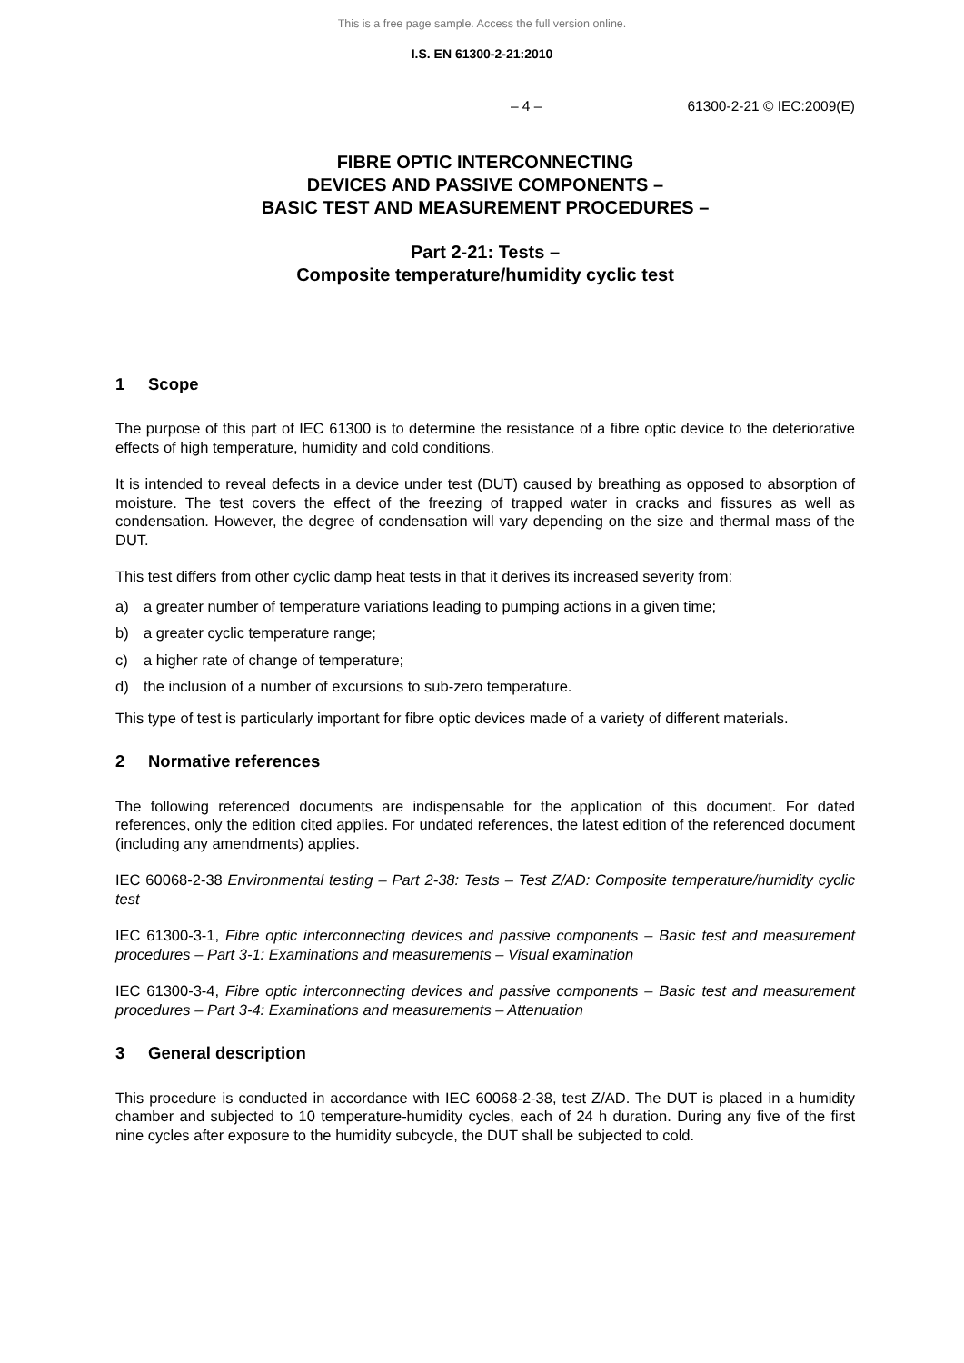This is a free page sample. Access the full version online.
I.S. EN 61300-2-21:2010
– 4 – 61300-2-21 © IEC:2009(E)
FIBRE OPTIC INTERCONNECTING
DEVICES AND PASSIVE COMPONENTS –
BASIC TEST AND MEASUREMENT PROCEDURES –
Part 2-21: Tests –
Composite temperature/humidity cyclic test
1 Scope
The purpose of this part of IEC 61300 is to determine the resistance of a fibre optic device to the deteriorative effects of high temperature, humidity and cold conditions.
It is intended to reveal defects in a device under test (DUT) caused by breathing as opposed to absorption of moisture. The test covers the effect of the freezing of trapped water in cracks and fissures as well as condensation. However, the degree of condensation will vary depending on the size and thermal mass of the DUT.
This test differs from other cyclic damp heat tests in that it derives its increased severity from:
a) a greater number of temperature variations leading to pumping actions in a given time;
b) a greater cyclic temperature range;
c) a higher rate of change of temperature;
d) the inclusion of a number of excursions to sub-zero temperature.
This type of test is particularly important for fibre optic devices made of a variety of different materials.
2 Normative references
The following referenced documents are indispensable for the application of this document. For dated references, only the edition cited applies. For undated references, the latest edition of the referenced document (including any amendments) applies.
IEC 60068-2-38 Environmental testing – Part 2-38: Tests – Test Z/AD: Composite temperature/humidity cyclic test
IEC 61300-3-1, Fibre optic interconnecting devices and passive components – Basic test and measurement procedures – Part 3-1: Examinations and measurements – Visual examination
IEC 61300-3-4, Fibre optic interconnecting devices and passive components – Basic test and measurement procedures – Part 3-4: Examinations and measurements – Attenuation
3 General description
This procedure is conducted in accordance with IEC 60068-2-38, test Z/AD. The DUT is placed in a humidity chamber and subjected to 10 temperature-humidity cycles, each of 24 h duration. During any five of the first nine cycles after exposure to the humidity subcycle, the DUT shall be subjected to cold.